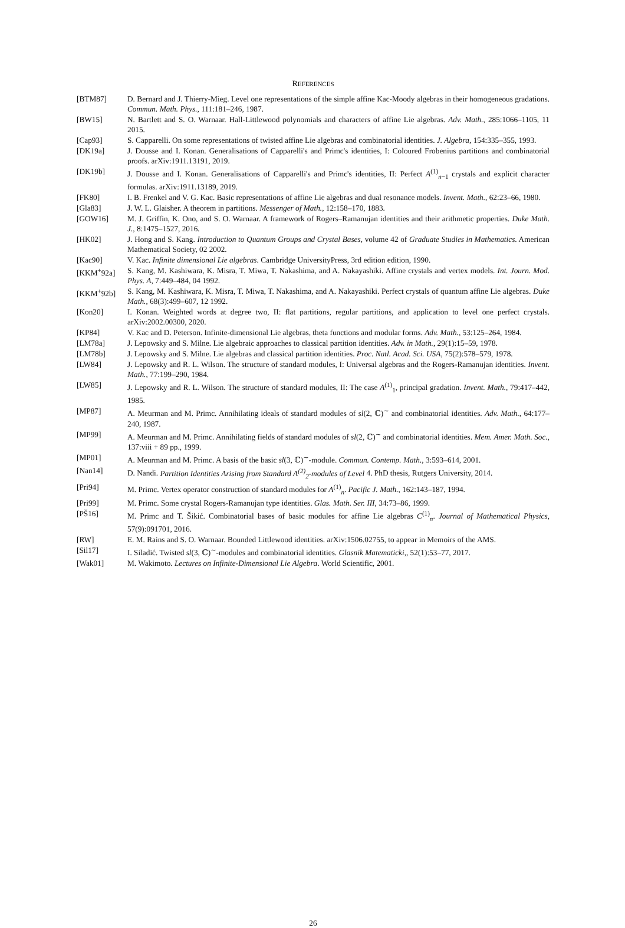REFERENCES
| [BTM87] | D. Bernard and J. Thierry-Mieg. Level one representations of the simple affine Kac-Moody algebras in their homogeneous gradations. Commun. Math. Phys. , 111:181–246, 1987. |
| [BW15] | N. Bartlett and S. O. Warnaar. Hall-Littlewood polynomials and characters of affine Lie algebras. Adv. Math. , 285:1066–1105, 11 2015. |
| [Cap93] | S. Capparelli. On some representations of twisted affine Lie algebras and combinatorial identities. J. Algebra , 154:335–355, 1993. |
| [DK19a] | J. Dousse and I. Konan. Generalisations of Capparelli's and Primc's identities, I: Coloured Frobenius partitions and combinatorial proofs. arXiv:1911.13191, 2019. |
| [DK19b] | J. Dousse and I. Konan. Generalisations of Capparelli's and Primc's identities, II: Perfect A<sup>(1)</sup><sub>n−1</sub> crystals and explicit character formulas. arXiv:1911.13189, 2019. |
| [FK80] | I. B. Frenkel and V. G. Kac. Basic representations of affine Lie algebras and dual resonance models. Invent. Math. , 62:23–66, 1980. |
| [Gla83] | J. W. L. Glaisher. A theorem in partitions. Messenger of Math. , 12:158–170, 1883. |
| [GOW16] | M. J. Griffin, K. Ono, and S. O. Warnaar. A framework of Rogers–Ramanujan identities and their arithmetic properties. Duke Math. J. , 8:1475–1527, 2016. |
| [HK02] | J. Hong and S. Kang. Introduction to Quantum Groups and Crystal Bases , volume 42 of Graduate Studies in Mathematics . American Mathematical Society, 02 2002. |
| [Kac90] | V. Kac. Infinite dimensional Lie algebras . Cambridge UniversityPress, 3rd edition edition, 1990. |
| [KKM<sup>+</sup>92a] | S. Kang, M. Kashiwara, K. Misra, T. Miwa, T. Nakashima, and A. Nakayashiki. Affine crystals and vertex models. Int. Journ. Mod. Phys. A , 7:449–484, 04 1992. |
| [KKM<sup>+</sup>92b] | S. Kang, M. Kashiwara, K. Misra, T. Miwa, T. Nakashima, and A. Nakayashiki. Perfect crystals of quantum affine Lie algebras. Duke Math. , 68(3):499–607, 12 1992. |
| [Kon20] | I. Konan. Weighted words at degree two, II: flat partitions, regular partitions, and application to level one perfect crystals. arXiv:2002.00300, 2020. |
| [KP84] | V. Kac and D. Peterson. Infinite-dimensional Lie algebras, theta functions and modular forms. Adv. Math. , 53:125–264, 1984. |
| [LM78a] | J. Lepowsky and S. Milne. Lie algebraic approaches to classical partition identities. Adv. in Math. , 29(1):15–59, 1978. |
| [LM78b] | J. Lepowsky and S. Milne. Lie algebras and classical partition identities. Proc. Natl. Acad. Sci. USA , 75(2):578–579, 1978. |
| [LW84] | J. Lepowsky and R. L. Wilson. The structure of standard modules, I: Universal algebras and the Rogers-Ramanujan identities. Invent. Math. , 77:199–290, 1984. |
| [LW85] | J. Lepowsky and R. L. Wilson. The structure of standard modules, II: The case A<sup>(1)</sup><sub>1</sub>, principal gradation. Invent. Math. , 79:417–442, 1985. |
| [MP87] | A. Meurman and M. Primc. Annihilating ideals of standard modules of sl (2, ℂ)<sup>∼</sup> and combinatorial identities. Adv. Math. , 64:177–240, 1987. |
| [MP99] | A. Meurman and M. Primc. Annihilating fields of standard modules of sl (2, ℂ)<sup>∼</sup> and combinatorial identities. Mem. Amer. Math. Soc. , 137:viii + 89 pp., 1999. |
| [MP01] | A. Meurman and M. Primc. A basis of the basic sl (3, ℂ)<sup>∼</sup>-module. Commun. Contemp. Math. , 3:593–614, 2001. |
| [Nan14] | D. Nandi. Partition Identities Arising from Standard A<sup>(2)</sup><sub>2</sub>-modules of Level 4. PhD thesis, Rutgers University, 2014. |
| [Pri94] | M. Primc. Vertex operator construction of standard modules for A<sup>(1)</sup><sub>n</sub>. Pacific J. Math. , 162:143–187, 1994. |
| [Pri99] | M. Primc. Some crystal Rogers-Ramanujan type identities. Glas. Math. Ser. III , 34:73–86, 1999. |
| [PŠ16] | M. Primc and T. Šikić. Combinatorial bases of basic modules for affine Lie algebras C<sup>(1)</sup><sub>n</sub>. Journal of Mathematical Physics , 57(9):091701, 2016. |
| [RW] | E. M. Rains and S. O. Warnaar. Bounded Littlewood identities. arXiv:1506.02755, to appear in Memoirs of the AMS. |
| [Sil17] | I. Siladić. Twisted sl (3, ℂ)<sup>∼</sup>-modules and combinatorial identities. Glasnik Matematicki, , 52(1):53–77, 2017. |
| [Wak01] | M. Wakimoto. Lectures on Infinite-Dimensional Lie Algebra . World Scientific, 2001. |
26